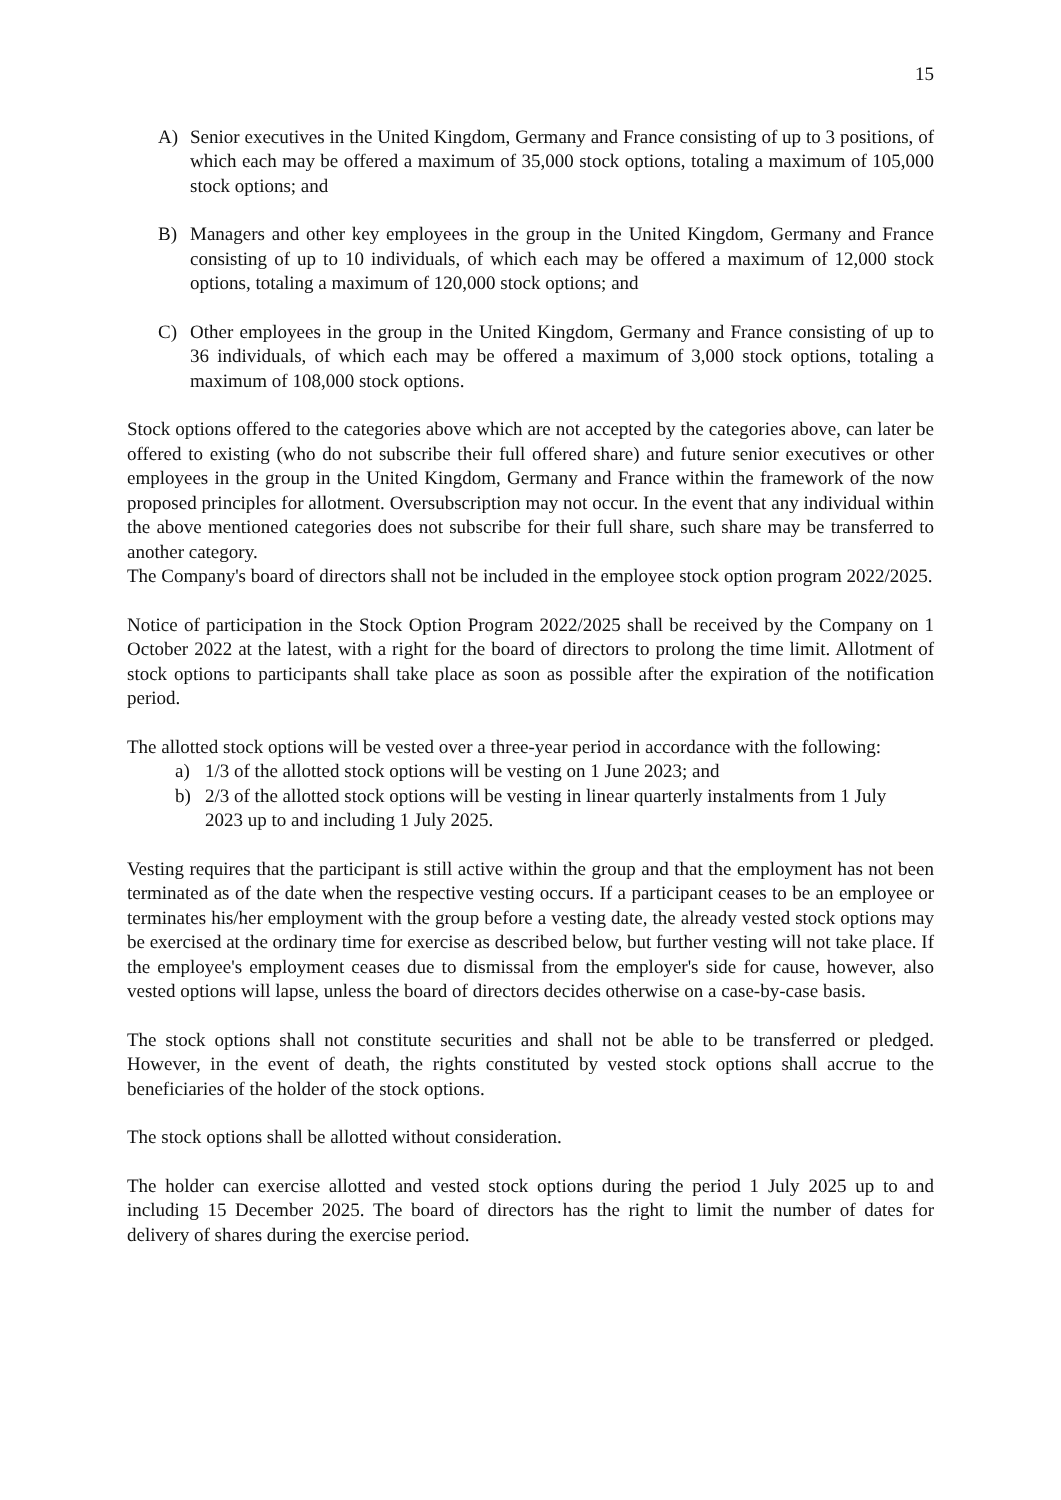15
A) Senior executives in the United Kingdom, Germany and France consisting of up to 3 positions, of which each may be offered a maximum of 35,000 stock options, totaling a maximum of 105,000 stock options; and
B) Managers and other key employees in the group in the United Kingdom, Germany and France consisting of up to 10 individuals, of which each may be offered a maximum of 12,000 stock options, totaling a maximum of 120,000 stock options; and
C) Other employees in the group in the United Kingdom, Germany and France consisting of up to 36 individuals, of which each may be offered a maximum of 3,000 stock options, totaling a maximum of 108,000 stock options.
Stock options offered to the categories above which are not accepted by the categories above, can later be offered to existing (who do not subscribe their full offered share) and future senior executives or other employees in the group in the United Kingdom, Germany and France within the framework of the now proposed principles for allotment. Oversubscription may not occur. In the event that any individual within the above mentioned categories does not subscribe for their full share, such share may be transferred to another category.
The Company's board of directors shall not be included in the employee stock option program 2022/2025.
Notice of participation in the Stock Option Program 2022/2025 shall be received by the Company on 1 October 2022 at the latest, with a right for the board of directors to prolong the time limit. Allotment of stock options to participants shall take place as soon as possible after the expiration of the notification period.
The allotted stock options will be vested over a three-year period in accordance with the following:
a) 1/3 of the allotted stock options will be vesting on 1 June 2023; and
b) 2/3 of the allotted stock options will be vesting in linear quarterly instalments from 1 July 2023 up to and including 1 July 2025.
Vesting requires that the participant is still active within the group and that the employment has not been terminated as of the date when the respective vesting occurs. If a participant ceases to be an employee or terminates his/her employment with the group before a vesting date, the already vested stock options may be exercised at the ordinary time for exercise as described below, but further vesting will not take place. If the employee's employment ceases due to dismissal from the employer's side for cause, however, also vested options will lapse, unless the board of directors decides otherwise on a case-by-case basis.
The stock options shall not constitute securities and shall not be able to be transferred or pledged. However, in the event of death, the rights constituted by vested stock options shall accrue to the beneficiaries of the holder of the stock options.
The stock options shall be allotted without consideration.
The holder can exercise allotted and vested stock options during the period 1 July 2025 up to and including 15 December 2025. The board of directors has the right to limit the number of dates for delivery of shares during the exercise period.